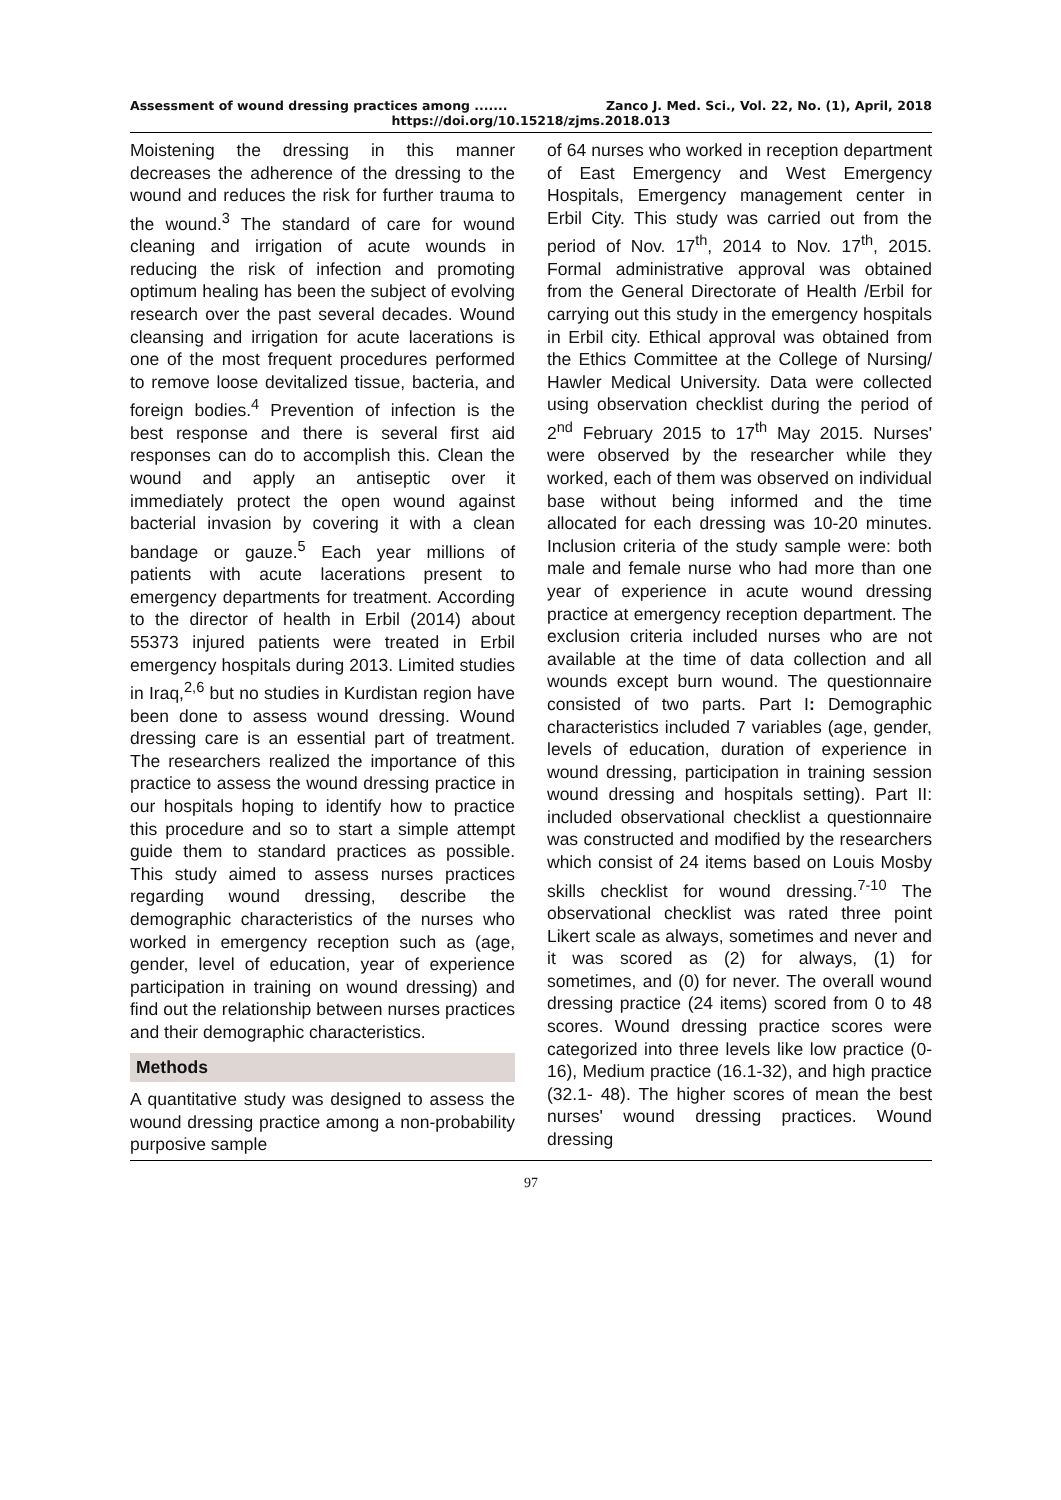Assessment of wound dressing practices among ....... Zanco J. Med. Sci., Vol. 22, No. (1), April, 2018
https://doi.org/10.15218/zjms.2018.013
Moistening the dressing in this manner decreases the adherence of the dressing to the wound and reduces the risk for further trauma to the wound.<sup>3</sup> The standard of care for wound cleaning and irrigation of acute wounds in reducing the risk of infection and promoting optimum healing has been the subject of evolving research over the past several decades. Wound cleansing and irrigation for acute lacerations is one of the most frequent procedures performed to remove loose devitalized tissue, bacteria, and foreign bodies.<sup>4</sup> Prevention of infection is the best response and there is several first aid responses can do to accomplish this. Clean the wound and apply an antiseptic over it immediately protect the open wound against bacterial invasion by covering it with a clean bandage or gauze.<sup>5</sup> Each year millions of patients with acute lacerations present to emergency departments for treatment. According to the director of health in Erbil (2014) about 55373 injured patients were treated in Erbil emergency hospitals during 2013. Limited studies in Iraq,<sup>2,6</sup> but no studies in Kurdistan region have been done to assess wound dressing. Wound dressing care is an essential part of treatment. The researchers realized the importance of this practice to assess the wound dressing practice in our hospitals hoping to identify how to practice this procedure and so to start a simple attempt guide them to standard practices as possible. This study aimed to assess nurses practices regarding wound dressing, describe the demographic characteristics of the nurses who worked in emergency reception such as (age, gender, level of education, year of experience participation in training on wound dressing) and find out the relationship between nurses practices and their demographic characteristics.
Methods
A quantitative study was designed to assess the wound dressing practice among a non-probability purposive sample
of 64 nurses who worked in reception department of East Emergency and West Emergency Hospitals, Emergency management center in Erbil City. This study was carried out from the period of Nov. 17<sup>th</sup>, 2014 to Nov. 17<sup>th</sup>, 2015. Formal administrative approval was obtained from the General Directorate of Health /Erbil for carrying out this study in the emergency hospitals in Erbil city. Ethical approval was obtained from the Ethics Committee at the College of Nursing/ Hawler Medical University. Data were collected using observation checklist during the period of 2<sup>nd</sup> February 2015 to 17<sup>th</sup> May 2015. Nurses' were observed by the researcher while they worked, each of them was observed on individual base without being informed and the time allocated for each dressing was 10-20 minutes. Inclusion criteria of the study sample were: both male and female nurse who had more than one year of experience in acute wound dressing practice at emergency reception department. The exclusion criteria included nurses who are not available at the time of data collection and all wounds except burn wound. The questionnaire consisted of two parts. Part I: Demographic characteristics included 7 variables (age, gender, levels of education, duration of experience in wound dressing, participation in training session wound dressing and hospitals setting). Part II: included observational checklist a questionnaire was constructed and modified by the researchers which consist of 24 items based on Louis Mosby skills checklist for wound dressing.<sup>7-10</sup> The observational checklist was rated three point Likert scale as always, sometimes and never and it was scored as (2) for always, (1) for sometimes, and (0) for never. The overall wound dressing practice (24 items) scored from 0 to 48 scores. Wound dressing practice scores were categorized into three levels like low practice (0-16), Medium practice (16.1-32), and high practice (32.1- 48). The higher scores of mean the best nurses' wound dressing practices. Wound dressing
97